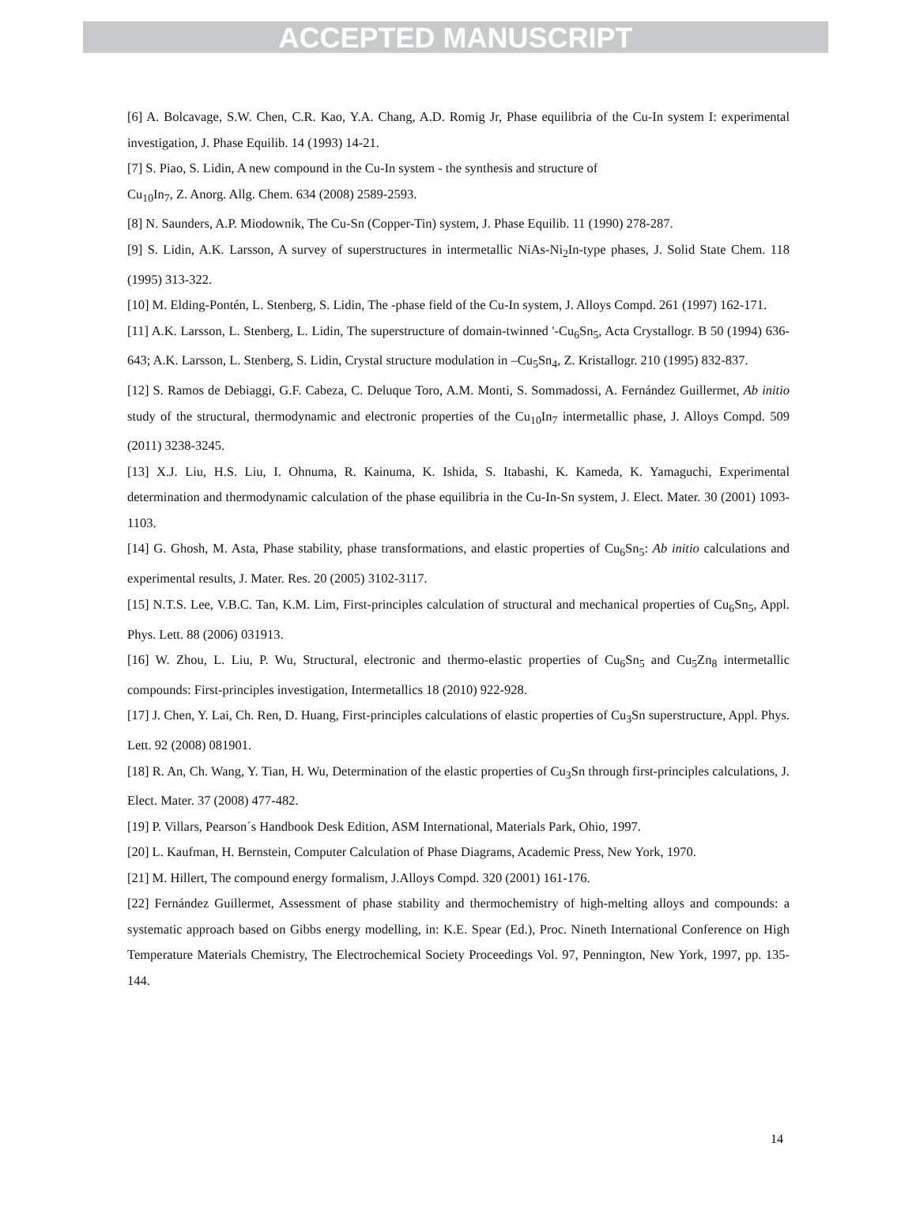ACCEPTED MANUSCRIPT
[6] A. Bolcavage, S.W. Chen, C.R. Kao, Y.A. Chang, A.D. Romig Jr, Phase equilibria of the Cu-In system I: experimental investigation, J. Phase Equilib. 14 (1993) 14-21.
[7] S. Piao, S. Lidin, A new compound in the Cu-In system - the synthesis and structure of
Cu<sub>10</sub>In<sub>7</sub>, Z. Anorg. Allg. Chem. 634 (2008) 2589-2593.
[8] N. Saunders, A.P. Miodownik, The Cu-Sn (Copper-Tin) system, J. Phase Equilib. 11 (1990) 278-287.
[9] S. Lidin, A.K. Larsson, A survey of superstructures in intermetallic NiAs-Ni<sub>2</sub>In-type phases, J. Solid State Chem. 118 (1995) 313-322.
[10] M. Elding-Pontén, L. Stenberg, S. Lidin, The -phase field of the Cu-In system, J. Alloys Compd. 261 (1997) 162-171.
[11] A.K. Larsson, L. Stenberg, L. Lidin, The superstructure of domain-twinned '-Cu<sub>6</sub>Sn<sub>5</sub>, Acta Crystallogr. B 50 (1994) 636-643; A.K. Larsson, L. Stenberg, S. Lidin, Crystal structure modulation in –Cu<sub>5</sub>Sn<sub>4</sub>, Z. Kristallogr. 210 (1995) 832-837.
[12] S. Ramos de Debiaggi, G.F. Cabeza, C. Deluque Toro, A.M. Monti, S. Sommadossi, A. Fernández Guillermet, Ab initio study of the structural, thermodynamic and electronic properties of the Cu<sub>10</sub>In<sub>7</sub> intermetallic phase, J. Alloys Compd. 509 (2011) 3238-3245.
[13] X.J. Liu, H.S. Liu, I. Ohnuma, R. Kainuma, K. Ishida, S. Itabashi, K. Kameda, K. Yamaguchi, Experimental determination and thermodynamic calculation of the phase equilibria in the Cu-In-Sn system, J. Elect. Mater. 30 (2001) 1093-1103.
[14] G. Ghosh, M. Asta, Phase stability, phase transformations, and elastic properties of Cu<sub>6</sub>Sn<sub>5</sub>: Ab initio calculations and experimental results, J. Mater. Res. 20 (2005) 3102-3117.
[15] N.T.S. Lee, V.B.C. Tan, K.M. Lim, First-principles calculation of structural and mechanical properties of Cu<sub>6</sub>Sn<sub>5</sub>, Appl. Phys. Lett. 88 (2006) 031913.
[16] W. Zhou, L. Liu, P. Wu, Structural, electronic and thermo-elastic properties of Cu<sub>6</sub>Sn<sub>5</sub> and Cu<sub>5</sub>Zn<sub>8</sub> intermetallic compounds: First-principles investigation, Intermetallics 18 (2010) 922-928.
[17] J. Chen, Y. Lai, Ch. Ren, D. Huang, First-principles calculations of elastic properties of Cu<sub>3</sub>Sn superstructure, Appl. Phys. Lett. 92 (2008) 081901.
[18] R. An, Ch. Wang, Y. Tian, H. Wu, Determination of the elastic properties of Cu<sub>3</sub>Sn through first-principles calculations, J. Elect. Mater. 37 (2008) 477-482.
[19] P. Villars, Pearson´s Handbook Desk Edition, ASM International, Materials Park, Ohio, 1997.
[20] L. Kaufman, H. Bernstein, Computer Calculation of Phase Diagrams, Academic Press, New York, 1970.
[21] M. Hillert, The compound energy formalism, J.Alloys Compd. 320 (2001) 161-176.
[22] Fernández Guillermet, Assessment of phase stability and thermochemistry of high-melting alloys and compounds: a systematic approach based on Gibbs energy modelling, in: K.E. Spear (Ed.), Proc. Nineth International Conference on High Temperature Materials Chemistry, The Electrochemical Society Proceedings Vol. 97, Pennington, New York, 1997, pp. 135-144.
14